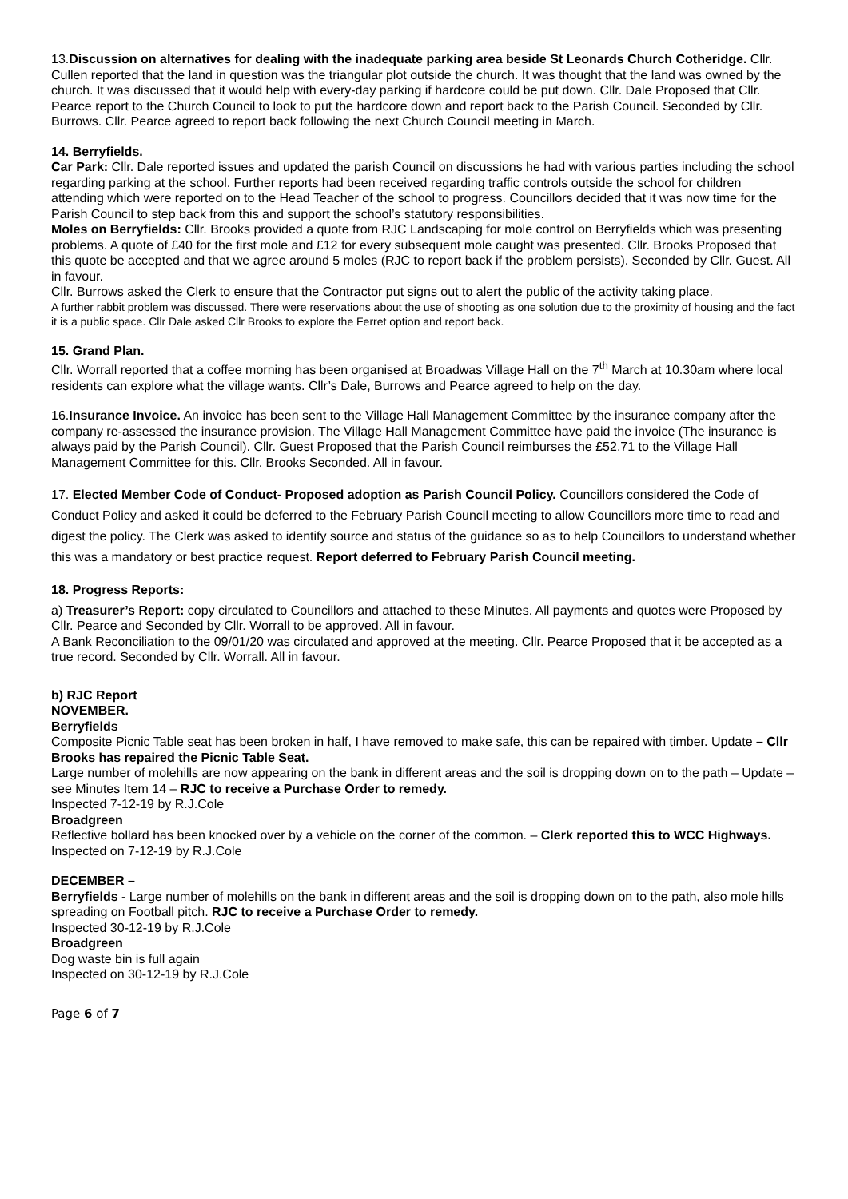13.Discussion on alternatives for dealing with the inadequate parking area beside St Leonards Church Cotheridge. Cllr. Cullen reported that the land in question was the triangular plot outside the church. It was thought that the land was owned by the church. It was discussed that it would help with every-day parking if hardcore could be put down. Cllr. Dale Proposed that Cllr. Pearce report to the Church Council to look to put the hardcore down and report back to the Parish Council. Seconded by Cllr. Burrows. Cllr. Pearce agreed to report back following the next Church Council meeting in March.
14. Berryfields.
Car Park: Cllr. Dale reported issues and updated the parish Council on discussions he had with various parties including the school regarding parking at the school. Further reports had been received regarding traffic controls outside the school for children attending which were reported on to the Head Teacher of the school to progress. Councillors decided that it was now time for the Parish Council to step back from this and support the school’s statutory responsibilities.
Moles on Berryfields: Cllr. Brooks provided a quote from RJC Landscaping for mole control on Berryfields which was presenting problems. A quote of £40 for the first mole and £12 for every subsequent mole caught was presented. Cllr. Brooks Proposed that this quote be accepted and that we agree around 5 moles (RJC to report back if the problem persists). Seconded by Cllr. Guest. All in favour.
Cllr. Burrows asked the Clerk to ensure that the Contractor put signs out to alert the public of the activity taking place.
A further rabbit problem was discussed. There were reservations about the use of shooting as one solution due to the proximity of housing and the fact it is a public space. Cllr Dale asked Cllr Brooks to explore the Ferret option and report back.
15. Grand Plan.
Cllr. Worrall reported that a coffee morning has been organised at Broadwas Village Hall on the 7<sup>th</sup> March at 10.30am where local residents can explore what the village wants. Cllr’s Dale, Burrows and Pearce agreed to help on the day.
16.Insurance Invoice. An invoice has been sent to the Village Hall Management Committee by the insurance company after the company re-assessed the insurance provision. The Village Hall Management Committee have paid the invoice (The insurance is always paid by the Parish Council). Cllr. Guest Proposed that the Parish Council reimburses the £52.71 to the Village Hall Management Committee for this. Cllr. Brooks Seconded. All in favour.
17. Elected Member Code of Conduct- Proposed adoption as Parish Council Policy. Councillors considered the Code of Conduct Policy and asked it could be deferred to the February Parish Council meeting to allow Councillors more time to read and digest the policy. The Clerk was asked to identify source and status of the guidance so as to help Councillors to understand whether this was a mandatory or best practice request. Report deferred to February Parish Council meeting.
18. Progress Reports:
a) Treasurer’s Report: copy circulated to Councillors and attached to these Minutes. All payments and quotes were Proposed by Cllr. Pearce and Seconded by Cllr. Worrall to be approved. All in favour.
A Bank Reconciliation to the 09/01/20 was circulated and approved at the meeting. Cllr. Pearce Proposed that it be accepted as a true record. Seconded by Cllr. Worrall. All in favour.
b) RJC Report
NOVEMBER.
Berryfields
Composite Picnic Table seat has been broken in half, I have removed to make safe, this can be repaired with timber. Update – Cllr Brooks has repaired the Picnic Table Seat.
Large number of molehills are now appearing on the bank in different areas and the soil is dropping down on to the path – Update – see Minutes Item 14 – RJC to receive a Purchase Order to remedy.
Inspected 7-12-19 by R.J.Cole
Broadgreen
Reflective bollard has been knocked over by a vehicle on the corner of the common. – Clerk reported this to WCC Highways.
Inspected on 7-12-19 by R.J.Cole
DECEMBER –
Berryfields - Large number of molehills on the bank in different areas and the soil is dropping down on to the path, also mole hills spreading on Football pitch. RJC to receive a Purchase Order to remedy.
Inspected 30-12-19 by R.J.Cole
Broadgreen
Dog waste bin is full again
Inspected on 30-12-19 by R.J.Cole
Page 6 of 7